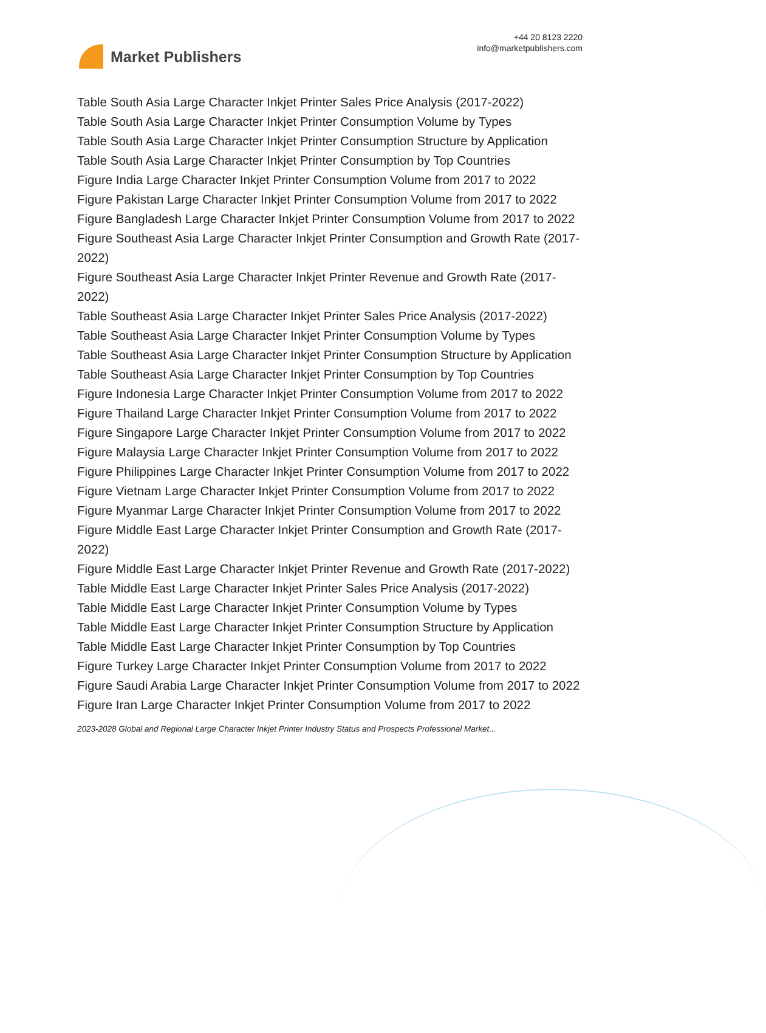Market Publishers
+44 20 8123 2220
info@marketpublishers.com
Table South Asia Large Character Inkjet Printer Sales Price Analysis (2017-2022)
Table South Asia Large Character Inkjet Printer Consumption Volume by Types
Table South Asia Large Character Inkjet Printer Consumption Structure by Application
Table South Asia Large Character Inkjet Printer Consumption by Top Countries
Figure India Large Character Inkjet Printer Consumption Volume from 2017 to 2022
Figure Pakistan Large Character Inkjet Printer Consumption Volume from 2017 to 2022
Figure Bangladesh Large Character Inkjet Printer Consumption Volume from 2017 to 2022
Figure Southeast Asia Large Character Inkjet Printer Consumption and Growth Rate (2017-2022)
Figure Southeast Asia Large Character Inkjet Printer Revenue and Growth Rate (2017-2022)
Table Southeast Asia Large Character Inkjet Printer Sales Price Analysis (2017-2022)
Table Southeast Asia Large Character Inkjet Printer Consumption Volume by Types
Table Southeast Asia Large Character Inkjet Printer Consumption Structure by Application
Table Southeast Asia Large Character Inkjet Printer Consumption by Top Countries
Figure Indonesia Large Character Inkjet Printer Consumption Volume from 2017 to 2022
Figure Thailand Large Character Inkjet Printer Consumption Volume from 2017 to 2022
Figure Singapore Large Character Inkjet Printer Consumption Volume from 2017 to 2022
Figure Malaysia Large Character Inkjet Printer Consumption Volume from 2017 to 2022
Figure Philippines Large Character Inkjet Printer Consumption Volume from 2017 to 2022
Figure Vietnam Large Character Inkjet Printer Consumption Volume from 2017 to 2022
Figure Myanmar Large Character Inkjet Printer Consumption Volume from 2017 to 2022
Figure Middle East Large Character Inkjet Printer Consumption and Growth Rate (2017-2022)
Figure Middle East Large Character Inkjet Printer Revenue and Growth Rate (2017-2022)
Table Middle East Large Character Inkjet Printer Sales Price Analysis (2017-2022)
Table Middle East Large Character Inkjet Printer Consumption Volume by Types
Table Middle East Large Character Inkjet Printer Consumption Structure by Application
Table Middle East Large Character Inkjet Printer Consumption by Top Countries
Figure Turkey Large Character Inkjet Printer Consumption Volume from 2017 to 2022
Figure Saudi Arabia Large Character Inkjet Printer Consumption Volume from 2017 to 2022
Figure Iran Large Character Inkjet Printer Consumption Volume from 2017 to 2022
2023-2028 Global and Regional Large Character Inkjet Printer Industry Status and Prospects Professional Market...